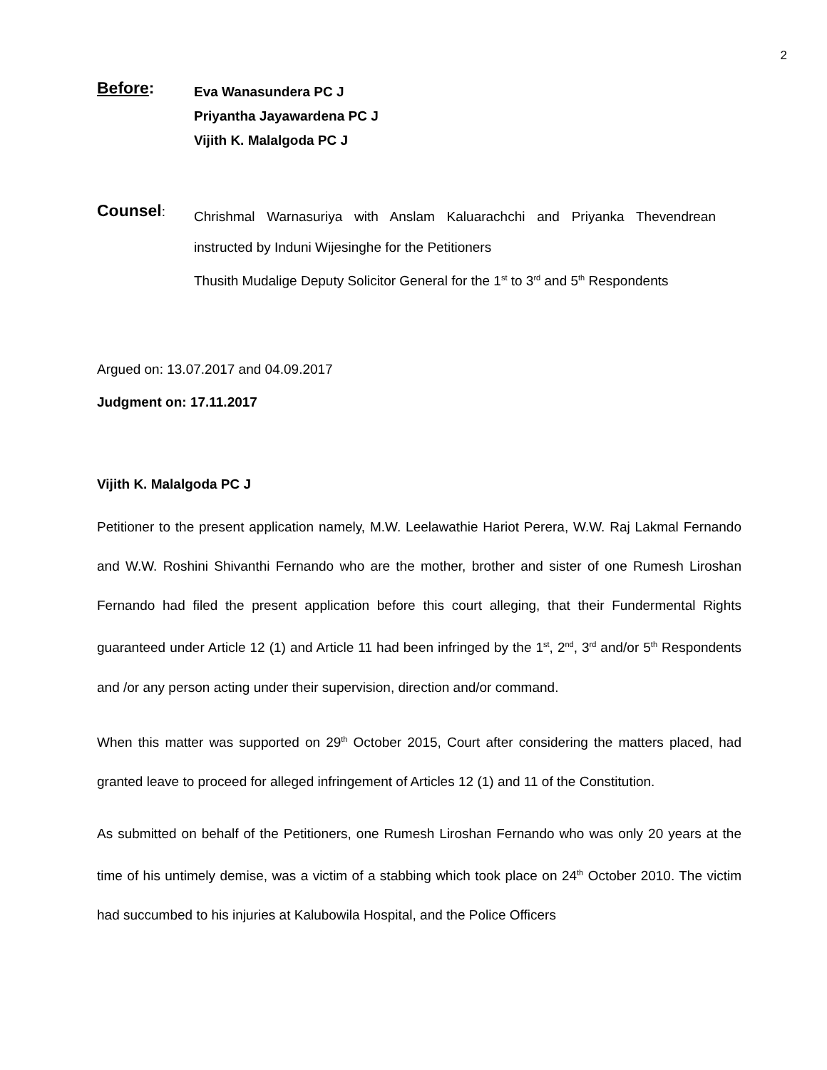2
Before:
Eva Wanasundera PC J
Priyantha Jayawardena PC J
Vijith K. Malalgoda PC J
Counsel:
Chrishmal Warnasuriya with Anslam Kaluarachchi and Priyanka Thevendrean instructed by Induni Wijesinghe for the Petitioners
Thusith Mudalige Deputy Solicitor General for the 1<sup>st</sup> to 3<sup>rd</sup> and 5<sup>th</sup> Respondents
Argued on: 13.07.2017 and 04.09.2017
Judgment on: 17.11.2017
Vijith K. Malalgoda PC J
Petitioner to the present application namely, M.W. Leelawathie Hariot Perera, W.W. Raj Lakmal Fernando and W.W. Roshini Shivanthi Fernando who are the mother, brother and sister of one Rumesh Liroshan Fernando had filed the present application before this court alleging, that their Fundermental Rights guaranteed under Article 12 (1) and Article 11 had been infringed by the 1<sup>st</sup>, 2<sup>nd</sup>, 3<sup>rd</sup> and/or 5<sup>th</sup> Respondents and /or any person acting under their supervision, direction and/or command.
When this matter was supported on 29<sup>th</sup> October 2015, Court after considering the matters placed, had granted leave to proceed for alleged infringement of Articles 12 (1) and 11 of the Constitution.
As submitted on behalf of the Petitioners, one Rumesh Liroshan Fernando who was only 20 years at the time of his untimely demise, was a victim of a stabbing which took place on 24<sup>th</sup> October 2010. The victim had succumbed to his injuries at Kalubowila Hospital, and the Police Officers